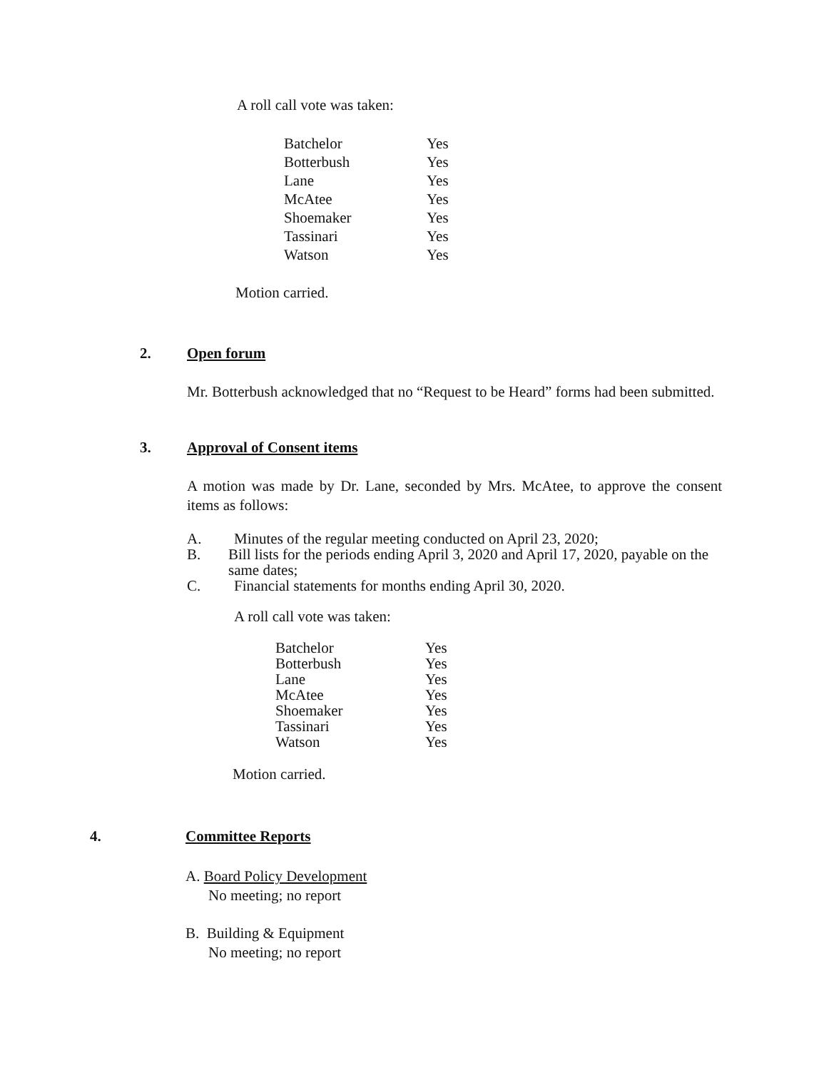A roll call vote was taken:
| Batchelor | Yes |
| Botterbush | Yes |
| Lane | Yes |
| McAtee | Yes |
| Shoemaker | Yes |
| Tassinari | Yes |
| Watson | Yes |
Motion carried.
2. Open forum
Mr. Botterbush acknowledged that no “Request to be Heard” forms had been submitted.
3. Approval of Consent items
A motion was made by Dr. Lane, seconded by Mrs. McAtee, to approve the consent items as follows:
A. Minutes of the regular meeting conducted on April 23, 2020;
B. Bill lists for the periods ending April 3, 2020 and April 17, 2020, payable on the same dates;
C. Financial statements for months ending April 30, 2020.
A roll call vote was taken:
| Batchelor | Yes |
| Botterbush | Yes |
| Lane | Yes |
| McAtee | Yes |
| Shoemaker | Yes |
| Tassinari | Yes |
| Watson | Yes |
Motion carried.
4. Committee Reports
A. Board Policy Development
No meeting; no report
B. Building & Equipment
No meeting; no report